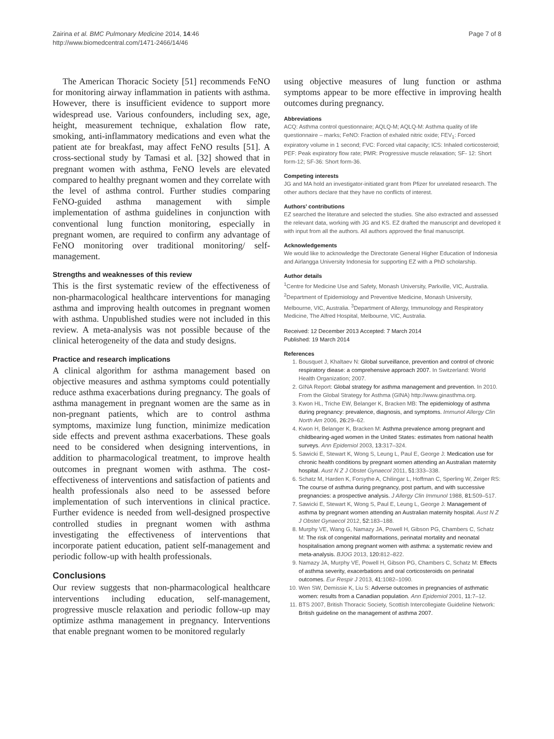Zairina et al. BMC Pulmonary Medicine 2014, 14:46
http://www.biomedcentral.com/1471-2466/14/46
Page 7 of 8
The American Thoracic Society [51] recommends FeNO for monitoring airway inflammation in patients with asthma. However, there is insufficient evidence to support more widespread use. Various confounders, including sex, age, height, measurement technique, exhalation flow rate, smoking, anti-inflammatory medications and even what the patient ate for breakfast, may affect FeNO results [51]. A cross-sectional study by Tamasi et al. [32] showed that in pregnant women with asthma, FeNO levels are elevated compared to healthy pregnant women and they correlate with the level of asthma control. Further studies comparing FeNO-guided asthma management with simple implementation of asthma guidelines in conjunction with conventional lung function monitoring, especially in pregnant women, are required to confirm any advantage of FeNO monitoring over traditional monitoring/ self-management.
Strengths and weaknesses of this review
This is the first systematic review of the effectiveness of non-pharmacological healthcare interventions for managing asthma and improving health outcomes in pregnant women with asthma. Unpublished studies were not included in this review. A meta-analysis was not possible because of the clinical heterogeneity of the data and study designs.
Practice and research implications
A clinical algorithm for asthma management based on objective measures and asthma symptoms could potentially reduce asthma exacerbations during pregnancy. The goals of asthma management in pregnant women are the same as in non-pregnant patients, which are to control asthma symptoms, maximize lung function, minimize medication side effects and prevent asthma exacerbations. These goals need to be considered when designing interventions, in addition to pharmacological treatment, to improve health outcomes in pregnant women with asthma. The cost-effectiveness of interventions and satisfaction of patients and health professionals also need to be assessed before implementation of such interventions in clinical practice. Further evidence is needed from well-designed prospective controlled studies in pregnant women with asthma investigating the effectiveness of interventions that incorporate patient education, patient self-management and periodic follow-up with health professionals.
Conclusions
Our review suggests that non-pharmacological healthcare interventions including education, self-management, progressive muscle relaxation and periodic follow-up may optimize asthma management in pregnancy. Interventions that enable pregnant women to be monitored regularly
using objective measures of lung function or asthma symptoms appear to be more effective in improving health outcomes during pregnancy.
Abbreviations
ACQ: Asthma control questionnaire; AQLQ-M; AQLQ-M: Asthma quality of life questionnaire – marks; FeNO: Fraction of exhaled nitric oxide; FEV<sub>1</sub>: Forced expiratory volume in 1 second; FVC: Forced vital capacity; ICS: Inhaled corticosteroid; PEF: Peak expiratory flow rate; PMR: Progressive muscle relaxation; SF- 12: Short form-12; SF-36: Short form-36.
Competing interests
JG and MA hold an investigator-initiated grant from Pfizer for unrelated research. The other authors declare that they have no conflicts of interest.
Authors’ contributions
EZ searched the literature and selected the studies. She also extracted and assessed the relevant data, working with JG and KS. EZ drafted the manuscript and developed it with input from all the authors. All authors approved the final manuscript.
Acknowledgements
We would like to acknowledge the Directorate General Higher Education of Indonesia and Airlangga University Indonesia for supporting EZ with a PhD scholarship.
Author details
<sup>1</sup> Centre for Medicine Use and Safety, Monash University, Parkville, VIC, Australia. <sup>2</sup>Department of Epidemiology and Preventive Medicine, Monash University, Melbourne, VIC, Australia. <sup>3</sup>Department of Allergy, Immunology and Respiratory Medicine, The Alfred Hospital, Melbourne, VIC, Australia.
Received: 12 December 2013 Accepted: 7 March 2014
Published: 19 March 2014
References
1. Bousquet J, Khaltaev N: Global surveillance, prevention and control of chronic respiratory diease: a comprehensive approach 2007. In Switzerland: World Health Organization; 2007.
2. GINA Report: Global strategy for asthma management and prevention. In 2010. From the Global Strategy for Asthma (GINA) http://www.ginasthma.org.
3. Kwon HL, Triche EW, Belanger K, Bracken MB: The epidemiology of asthma during pregnancy: prevalence, diagnosis, and symptoms. Immunol Allergy Clin North Am 2006, 26: 29–62.
4. Kwon H, Belanger K, Bracken M: Asthma prevalence among pregnant and childbearing-aged women in the United States: estimates from national health surveys. Ann Epidemiol 2003, 13: 317–324.
5. Sawicki E, Stewart K, Wong S, Leung L, Paul E, George J: Medication use for chronic health conditions by pregnant women attending an Australian maternity hospital. Aust N Z J Obstet Gynaecol 2011, 51: 333–338.
6. Schatz M, Harden K, Forsythe A, Chilingar L, Hoffman C, Sperling W, Zeiger RS: The course of asthma during pregnancy, post partum, and with successive pregnancies: a prospective analysis. J Allergy Clin Immunol 1988, 81: 509–517.
7. Sawicki E, Stewart K, Wong S, Paul E, Leung L, George J: Management of asthma by pregnant women attending an Australian maternity hospital. Aust N Z J Obstet Gynaecol 2012, 52: 183–188.
8. Murphy VE, Wang G, Namazy JA, Powell H, Gibson PG, Chambers C, Schatz M: The risk of congenital malformations, perinatal mortality and neonatal hospitalisation among pregnant women with asthma: a systematic review and meta-analysis. BJOG 2013, 120: 812–822.
9. Namazy JA, Murphy VE, Powell H, Gibson PG, Chambers C, Schatz M: Effects of asthma severity, exacerbations and oral corticosteroids on perinatal outcomes. Eur Respir J 2013, 41: 1082–1090.
10. Wen SW, Demissie K, Liu S: Adverse outcomes in pregnancies of asthmatic women: results from a Canadian population. Ann Epidemiol 2001, 11: 7–12.
11. BTS 2007, British Thoracic Society, Scottish Intercollegiate Guideline Network: British guideline on the management of asthma 2007.